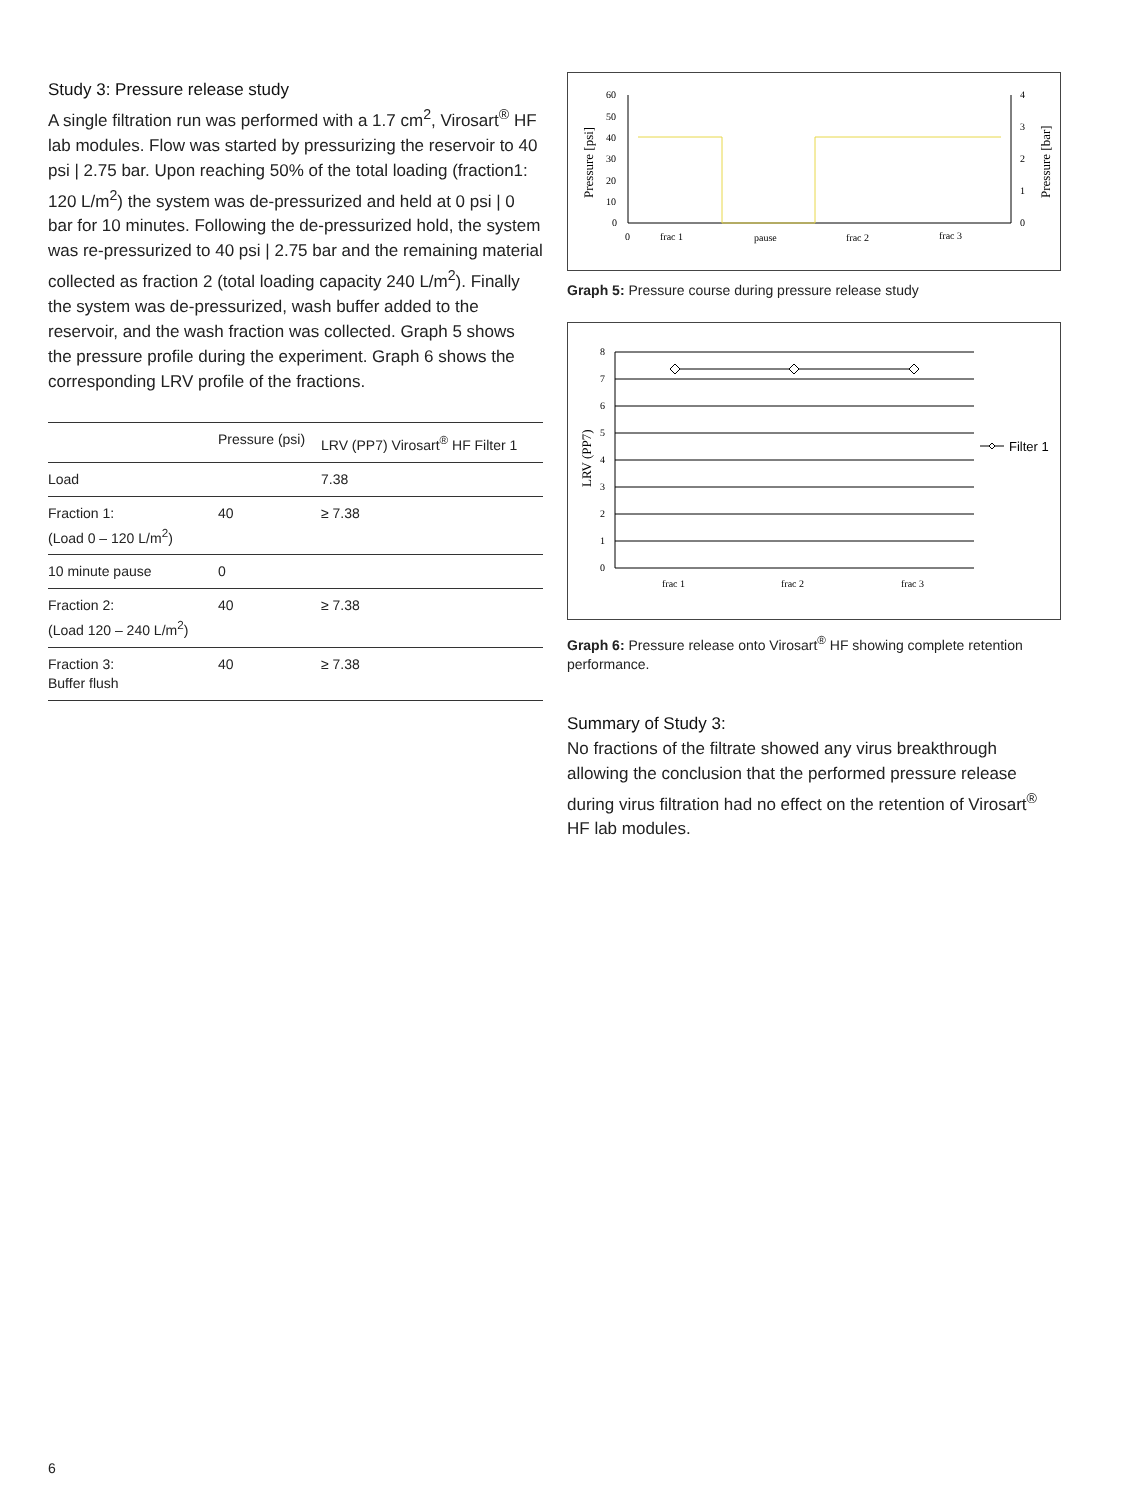Study 3: Pressure release study
A single filtration run was performed with a 1.7 cm<sup>2</sup>, Virosart<sup>®</sup> HF lab modules. Flow was started by pressurizing the reservoir to 40 psi | 2.75 bar. Upon reaching 50% of the total loading (fraction1: 120 L/m<sup>2</sup>) the system was de-pressurized and held at 0 psi | 0 bar for 10 minutes. Following the de-pressurized hold, the system was re-pressurized to 40 psi | 2.75 bar and the remaining material collected as fraction 2 (total loading capacity 240 L/m<sup>2</sup>). Finally the system was de-pressurized, wash buffer added to the reservoir, and the wash fraction was collected. Graph 5 shows the pressure profile during the experiment. Graph 6 shows the corresponding LRV profile of the fractions.
| | Pressure (psi) | LRV (PP7) Virosart<sup>®</sup> HF Filter 1 |
| --- | --- | --- |
| Load | | 7.38 |
| Fraction 1: (Load 0 – 120 L/m<sup>2</sup>) | 40 | ≥ 7.38 |
| 10 minute pause | 0 | |
| Fraction 2: (Load 120 – 240 L/m<sup>2</sup>) | 40 | ≥ 7.38 |
| Fraction 3: Buffer flush | 40 | ≥ 7.38 |
60
50
40
30
20
10
0
4
3
2
1
0
0
frac 1
pause
frac 2
frac 3
Pressure [psi]
Pressure [bar]
Graph 5: Pressure course during pressure release study
8
7
6
5
4
3
2
1
0
frac 1
frac 2
frac 3
LRV (PP7)
Filter 1
Graph 6: Pressure release onto Virosart<sup>®</sup> HF showing complete retention performance.
Summary of Study 3:
No fractions of the filtrate showed any virus breakthrough allowing the conclusion that the performed pressure release during virus filtration had no effect on the retention of Virosart<sup>®</sup> HF lab modules.
6